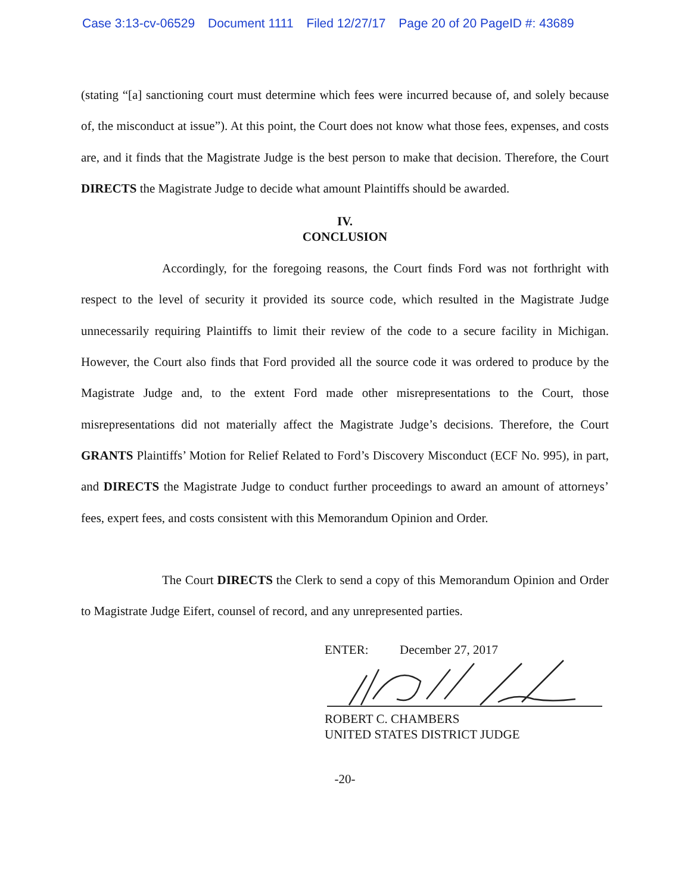Case 3:13-cv-06529 Document 1111 Filed 12/27/17 Page 20 of 20 PageID #: 43689
(stating “[a] sanctioning court must determine which fees were incurred because of, and solely because of, the misconduct at issue”). At this point, the Court does not know what those fees, expenses, and costs are, and it finds that the Magistrate Judge is the best person to make that decision. Therefore, the Court DIRECTS the Magistrate Judge to decide what amount Plaintiffs should be awarded.
IV.
CONCLUSION
Accordingly, for the foregoing reasons, the Court finds Ford was not forthright with respect to the level of security it provided its source code, which resulted in the Magistrate Judge unnecessarily requiring Plaintiffs to limit their review of the code to a secure facility in Michigan. However, the Court also finds that Ford provided all the source code it was ordered to produce by the Magistrate Judge and, to the extent Ford made other misrepresentations to the Court, those misrepresentations did not materially affect the Magistrate Judge’s decisions. Therefore, the Court GRANTS Plaintiffs’ Motion for Relief Related to Ford’s Discovery Misconduct (ECF No. 995), in part, and DIRECTS the Magistrate Judge to conduct further proceedings to award an amount of attorneys’ fees, expert fees, and costs consistent with this Memorandum Opinion and Order.
The Court DIRECTS the Clerk to send a copy of this Memorandum Opinion and Order to Magistrate Judge Eifert, counsel of record, and any unrepresented parties.
ENTER: December 27, 2017
ROBERT C. CHAMBERS
UNITED STATES DISTRICT JUDGE
-20-